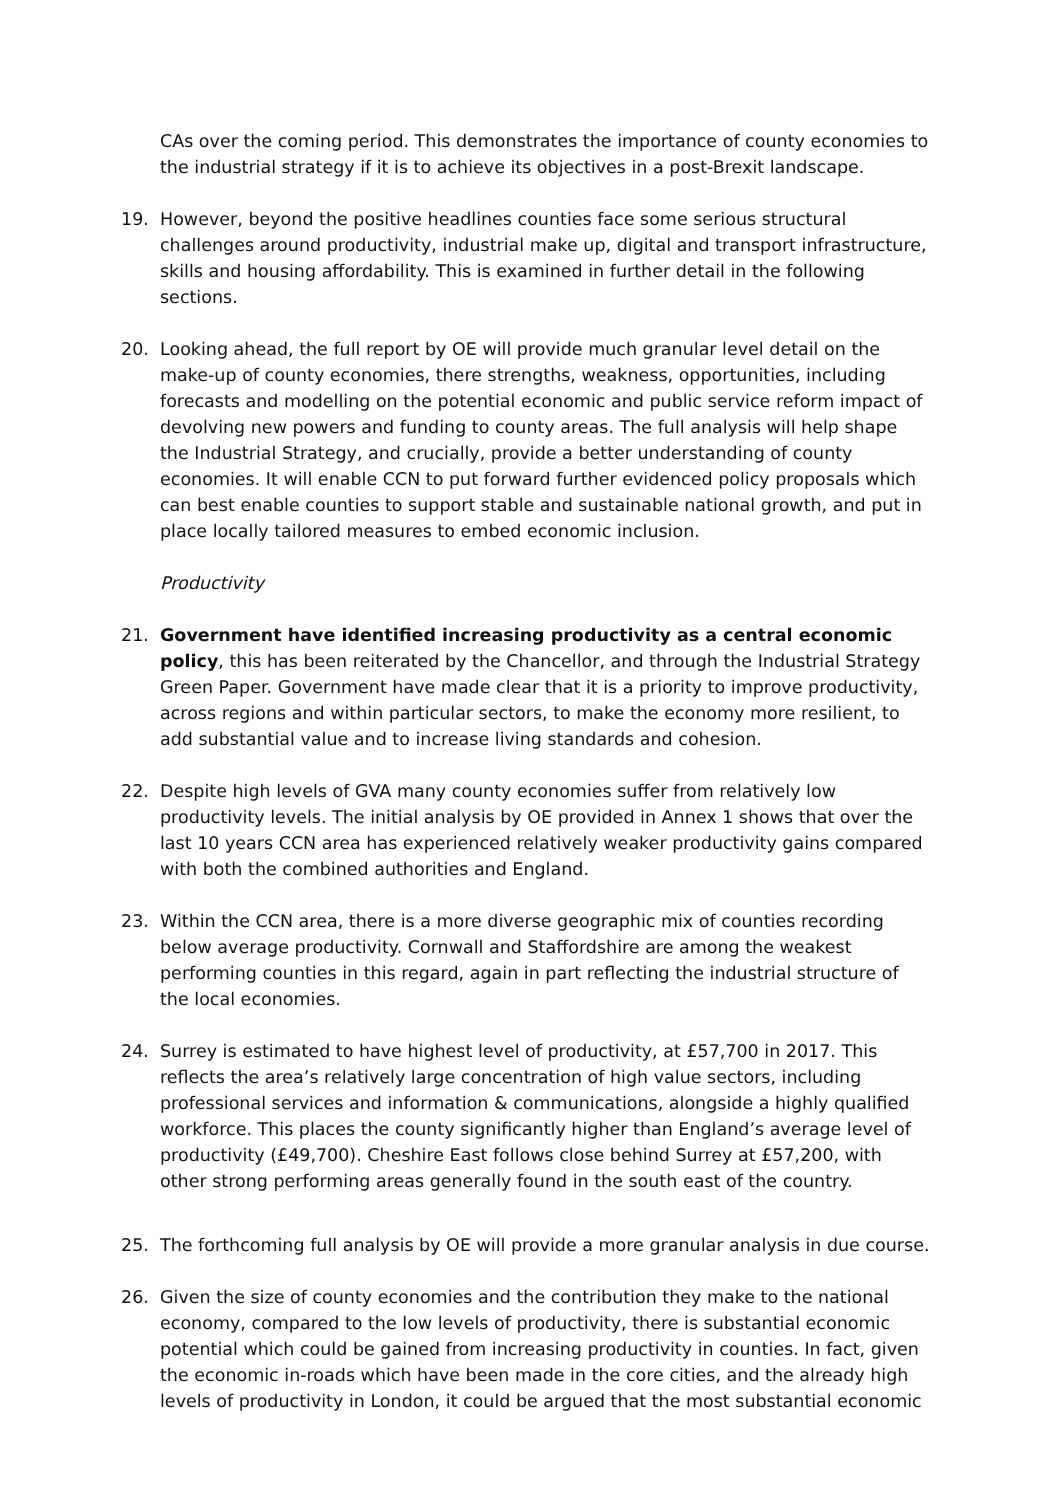CAs over the coming period. This demonstrates the importance of county economies to the industrial strategy if it is to achieve its objectives in a post-Brexit landscape.
19. However, beyond the positive headlines counties face some serious structural challenges around productivity, industrial make up, digital and transport infrastructure, skills and housing affordability. This is examined in further detail in the following sections.
20. Looking ahead, the full report by OE will provide much granular level detail on the make-up of county economies, there strengths, weakness, opportunities, including forecasts and modelling on the potential economic and public service reform impact of devolving new powers and funding to county areas. The full analysis will help shape the Industrial Strategy, and crucially, provide a better understanding of county economies. It will enable CCN to put forward further evidenced policy proposals which can best enable counties to support stable and sustainable national growth, and put in place locally tailored measures to embed economic inclusion.
Productivity
21. Government have identified increasing productivity as a central economic policy, this has been reiterated by the Chancellor, and through the Industrial Strategy Green Paper. Government have made clear that it is a priority to improve productivity, across regions and within particular sectors, to make the economy more resilient, to add substantial value and to increase living standards and cohesion.
22. Despite high levels of GVA many county economies suffer from relatively low productivity levels. The initial analysis by OE provided in Annex 1 shows that over the last 10 years CCN area has experienced relatively weaker productivity gains compared with both the combined authorities and England.
23. Within the CCN area, there is a more diverse geographic mix of counties recording below average productivity. Cornwall and Staffordshire are among the weakest performing counties in this regard, again in part reflecting the industrial structure of the local economies.
24. Surrey is estimated to have highest level of productivity, at £57,700 in 2017. This reflects the area’s relatively large concentration of high value sectors, including professional services and information & communications, alongside a highly qualified workforce. This places the county significantly higher than England’s average level of productivity (£49,700). Cheshire East follows close behind Surrey at £57,200, with other strong performing areas generally found in the south east of the country.
25. The forthcoming full analysis by OE will provide a more granular analysis in due course.
26. Given the size of county economies and the contribution they make to the national economy, compared to the low levels of productivity, there is substantial economic potential which could be gained from increasing productivity in counties. In fact, given the economic in-roads which have been made in the core cities, and the already high levels of productivity in London, it could be argued that the most substantial economic